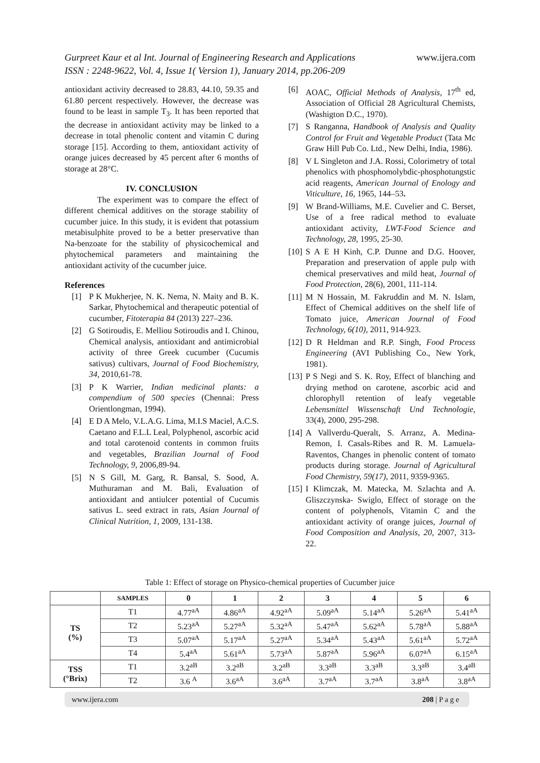Gurpreet Kaur et al Int. Journal of Engineering Research and Applications
ISSN : 2248-9622, Vol. 4, Issue 1( Version 1), January 2014, pp.206-209
www.ijera.com
antioxidant activity decreased to 28.83, 44.10, 59.35 and 61.80 percent respectively. However, the decrease was found to be least in sample T<sub>3</sub>. It has been reported that the decrease in antioxidant activity may be linked to a decrease in total phenolic content and vitamin C during storage [15]. According to them, antioxidant activity of orange juices decreased by 45 percent after 6 months of storage at 28°C.
IV. CONCLUSION
The experiment was to compare the effect of different chemical additives on the storage stability of cucumber juice. In this study, it is evident that potassium metabisulphite proved to be a better preservative than Na-benzoate for the stability of physicochemical and phytochemical parameters and maintaining the antioxidant activity of the cucumber juice.
References
[1] P K Mukherjee, N. K. Nema, N. Maity and B. K. Sarkar, Phytochemical and therapeutic potential of cucumber, Fitoterapia 84 (2013) 227–236.
[2] G Sotiroudis, E. Melliou Sotiroudis and I. Chinou, Chemical analysis, antioxidant and antimicrobial activity of three Greek cucumber (Cucumis sativus) cultivars, Journal of Food Biochemistry, 34, 2010,61-78.
[3] P K Warrier, Indian medicinal plants: a compendium of 500 species (Chennai: Press Orientlongman, 1994).
[4] E D A Melo, V.L.A.G. Lima, M.I.S Maciel, A.C.S. Caetano and F.L.L Leal, Polyphenol, ascorbic acid and total carotenoid contents in common fruits and vegetables, Brazilian Journal of Food Technology, 9, 2006,89-94.
[5] N S Gill, M. Garg, R. Bansal, S. Sood, A. Muthuraman and M. Bali, Evaluation of antioxidant and antiulcer potential of Cucumis sativus L. seed extract in rats, Asian Journal of Clinical Nutrition, 1, 2009, 131-138.
[6] AOAC, Official Methods of Analysis, 17<sup>th</sup> ed, Association of Official 28 Agricultural Chemists, (Washigton D.C., 1970).
[7] S Ranganna, Handbook of Analysis and Quality Control for Fruit and Vegetable Product (Tata Mc Graw Hill Pub Co. Ltd., New Delhi, India, 1986).
[8] V L Singleton and J.A. Rossi, Colorimetry of total phenolics with phosphomolybdic-phosphotungstic acid reagents, American Journal of Enology and Viticulture, 16, 1965, 144–53.
[9] W Brand-Williams, M.E. Cuvelier and C. Berset, Use of a free radical method to evaluate antioxidant activity, LWT-Food Science and Technology, 28, 1995, 25-30.
[10] S A E H Kinh, C.P. Dunne and D.G. Hoover, Preparation and preservation of apple pulp with chemical preservatives and mild heat, Journal of Food Protection, 28(6), 2001, 111-114.
[11] M N Hossain, M. Fakruddin and M. N. Islam, Effect of Chemical additives on the shelf life of Tomato juice, American Journal of Food Technology, 6(10), 2011, 914-923.
[12] D R Heldman and R.P. Singh, Food Process Engineering (AVI Publishing Co., New York, 1981).
[13] P S Negi and S. K. Roy, Effect of blanching and drying method on carotene, ascorbic acid and chlorophyll retention of leafy vegetable Lebensmittel Wissenschaft Und Technologie, 33(4), 2000, 295-298.
[14] A Vallverdu-Queralt, S. Arranz, A. Medina-Remon, I. Casals-Ribes and R. M. Lamuela-Raventos, Changes in phenolic content of tomato products during storage. Journal of Agricultural Food Chemistry, 59(17), 2011, 9359-9365.
[15] I Klimczak, M. Matecka, M. Szlachta and A. Gliszczynska- Swiglo, Effect of storage on the content of polyphenols, Vitamin C and the antioxidant activity of orange juices, Journal of Food Composition and Analysis, 20, 2007, 313-22.
Table 1: Effect of storage on Physico-chemical properties of Cucumber juice
| | SAMPLES | 0 | 1 | 2 | 3 | 4 | 5 | 6 |
| --- | --- | --- | --- | --- | --- | --- | --- | --- |
| TS (%) | T1 | 4.77<sup>aA</sup> | 4.86<sup>aA</sup> | 4.92<sup>aA</sup> | 5.09<sup>aA</sup> | 5.14<sup>aA</sup> | 5.26<sup>aA</sup> | 5.41<sup>aA</sup> |
| | T2 | 5.23<sup>aA</sup> | 5.27<sup>aA</sup> | 5.32<sup>aA</sup> | 5.47<sup>aA</sup> | 5.62<sup>aA</sup> | 5.78<sup>aA</sup> | 5.88<sup>aA</sup> |
| | T3 | 5.07<sup>aA</sup> | 5.17<sup>aA</sup> | 5.27<sup>aA</sup> | 5.34<sup>aA</sup> | 5.43<sup>aA</sup> | 5.61<sup>aA</sup> | 5.72<sup>aA</sup> |
| | T4 | 5.4<sup>aA</sup> | 5.61<sup>aA</sup> | 5.73<sup>aA</sup> | 5.87<sup>aA</sup> | 5.96<sup>aA</sup> | 6.07<sup>aA</sup> | 6.15<sup>aA</sup> |
| TSS (°Brix) | T1 | 3.2<sup>aB</sup> | 3.2<sup>aB</sup> | 3.2<sup>aB</sup> | 3.3<sup>aB</sup> | 3.3<sup>aB</sup> | 3.3<sup>aB</sup> | 3.4<sup>aB</sup> |
| | T2 | 3.6 <sup>A</sup> | 3.6<sup>aA</sup> | 3.6<sup>aA</sup> | 3.7<sup>aA</sup> | 3.7<sup>aA</sup> | 3.8<sup>aA</sup> | 3.8<sup>aA</sup> |
www.ijera.com 208 | P a g e